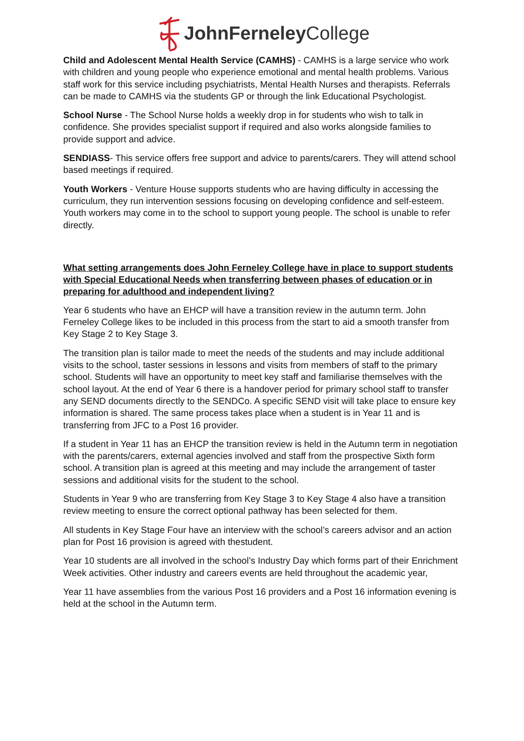JohnFerneley College
Child and Adolescent Mental Health Service (CAMHS) - CAMHS is a large service who work with children and young people who experience emotional and mental health problems. Various staff work for this service including psychiatrists, Mental Health Nurses and therapists. Referrals can be made to CAMHS via the students GP or through the link Educational Psychologist.
School Nurse - The School Nurse holds a weekly drop in for students who wish to talk in confidence. She provides specialist support if required and also works alongside families to provide support and advice.
SENDIASS- This service offers free support and advice to parents/carers. They will attend school based meetings if required.
Youth Workers - Venture House supports students who are having difficulty in accessing the curriculum, they run intervention sessions focusing on developing confidence and self-esteem. Youth workers may come in to the school to support young people. The school is unable to refer directly.
What setting arrangements does John Ferneley College have in place to support students with Special Educational Needs when transferring between phases of education or in preparing for adulthood and independent living?
Year 6 students who have an EHCP will have a transition review in the autumn term. John Ferneley College likes to be included in this process from the start to aid a smooth transfer from Key Stage 2 to Key Stage 3.
The transition plan is tailor made to meet the needs of the students and may include additional visits to the school, taster sessions in lessons and visits from members of staff to the primary school. Students will have an opportunity to meet key staff and familiarise themselves with the school layout. At the end of Year 6 there is a handover period for primary school staff to transfer any SEND documents directly to the SENDCo. A specific SEND visit will take place to ensure key information is shared. The same process takes place when a student is in Year 11 and is transferring from JFC to a Post 16 provider.
If a student in Year 11 has an EHCP the transition review is held in the Autumn term in negotiation with the parents/carers, external agencies involved and staff from the prospective Sixth form school. A transition plan is agreed at this meeting and may include the arrangement of taster sessions and additional visits for the student to the school.
Students in Year 9 who are transferring from Key Stage 3 to Key Stage 4 also have a transition review meeting to ensure the correct optional pathway has been selected for them.
All students in Key Stage Four have an interview with the school’s careers advisor and an action plan for Post 16 provision is agreed with thestudent.
Year 10 students are all involved in the school’s Industry Day which forms part of their Enrichment Week activities. Other industry and careers events are held throughout the academic year,
Year 11 have assemblies from the various Post 16 providers and a Post 16 information evening is held at the school in the Autumn term.